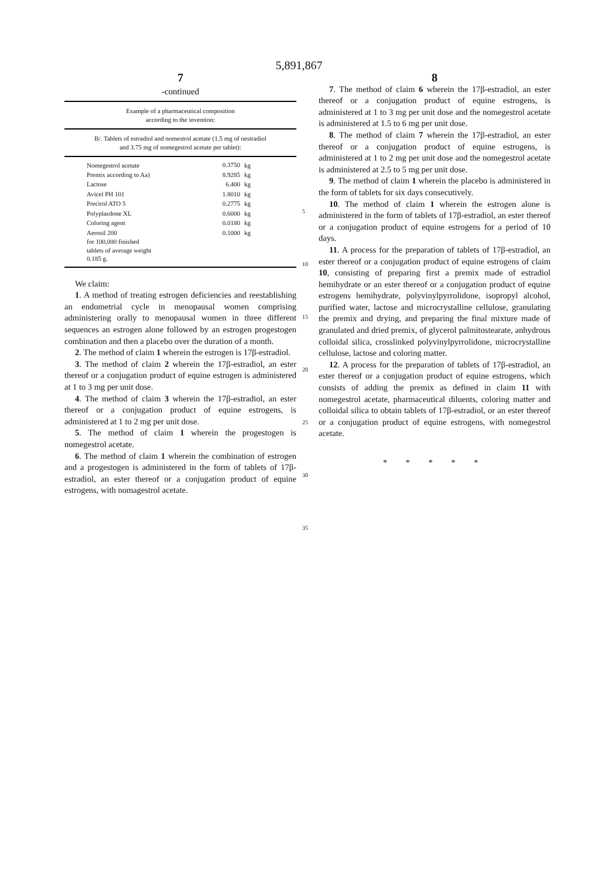5,891,867
7
-continued
| Example of a pharmaceutical composition according to the invention: | | |
| --- | --- | --- |
| B/. Tablets of estradiol and nomestrol acetate (1.5 mg of oestradiol and 3.75 mg of nomegestrol acetate per tablet): | | |
| Nomegestrol acetate | 0.3750 | kg |
| Premix according to Aa) | 8.9285 | kg |
| Lactose | 6.400 | kg |
| Avicel PH 101 | 1.8010 | kg |
| Precirol ATO 5 | 0.2775 | kg |
| Polyplasdone XL | 0.6000 | kg |
| Coloring agent | 0.0180 | kg |
| Aerosil 200 | 0.1000 | kg |
| for 100,000 finished tablets of average weight 0.185 g. | | |
We claim:
1. A method of treating estrogen deficiencies and reestablishing an endometrial cycle in menopausal women comprising administering orally to menopausal women in three different sequences an estrogen alone followed by an estrogen progestogen combination and then a placebo over the duration of a month.
2. The method of claim 1 wherein the estrogen is 17β-estradiol.
3. The method of claim 2 wherein the 17β-estradiol, an ester thereof or a conjugation product of equine estrogen is administered at 1 to 3 mg per unit dose.
4. The method of claim 3 wherein the 17β-estradiol, an ester thereof or a conjugation product of equine estrogens, is administered at 1 to 2 mg per unit dose.
5. The method of claim 1 wherein the progestogen is nomegestrol acetate.
6. The method of claim 1 wherein the combination of estrogen and a progestogen is administered in the form of tablets of 17β-estradiol, an ester thereof or a conjugation product of equine estrogens, with nomagestrol acetate.
5
10
15
20
25
30
35
8
7. The method of claim 6 wherein the 17β-estradiol, an ester thereof or a conjugation product of equine estrogens, is administered at 1 to 3 mg per unit dose and the nomegestrol acetate is administered at 1.5 to 6 mg per unit dose.
8. The method of claim 7 wherein the 17β-estradiol, an ester thereof or a conjugation product of equine estrogens, is administered at 1 to 2 mg per unit dose and the nomegestrol acetate is administered at 2.5 to 5 mg per unit dose.
9. The method of claim 1 wherein the placebo is administered in the form of tablets for six days consecutively.
10. The method of claim 1 wherein the estrogen alone is administered in the form of tablets of 17β-estradiol, an ester thereof or a conjugation product of equine estrogens for a period of 10 days.
11. A process for the preparation of tablets of 17β-estradiol, an ester thereof or a conjugation product of equine estrogens of claim 10, consisting of preparing first a premix made of estradiol hemihydrate or an ester thereof or a conjugation product of equine estrogens hemihydrate, polyvinylpyrrolidone, isopropyl alcohol, purified water, lactose and microcrystalline cellulose, granulating the premix and drying, and preparing the final mixture made of granulated and dried premix, of glycerol palmitostearate, anhydrous colloidal silica, crosslinked polyvinylpyrrolidone, microcrystalline cellulose, lactose and coloring matter.
12. A process for the preparation of tablets of 17β-estradiol, an ester thereof or a conjugation product of equine estrogens, which consists of adding the premix as defined in claim 11 with nomegestrol acetate, pharmaceutical diluents, coloring matter and colloidal silica to obtain tablets of 17β-estradiol, or an ester thereof or a conjugation product of equine estrogens, with nomegestrol acetate.
* * * * *